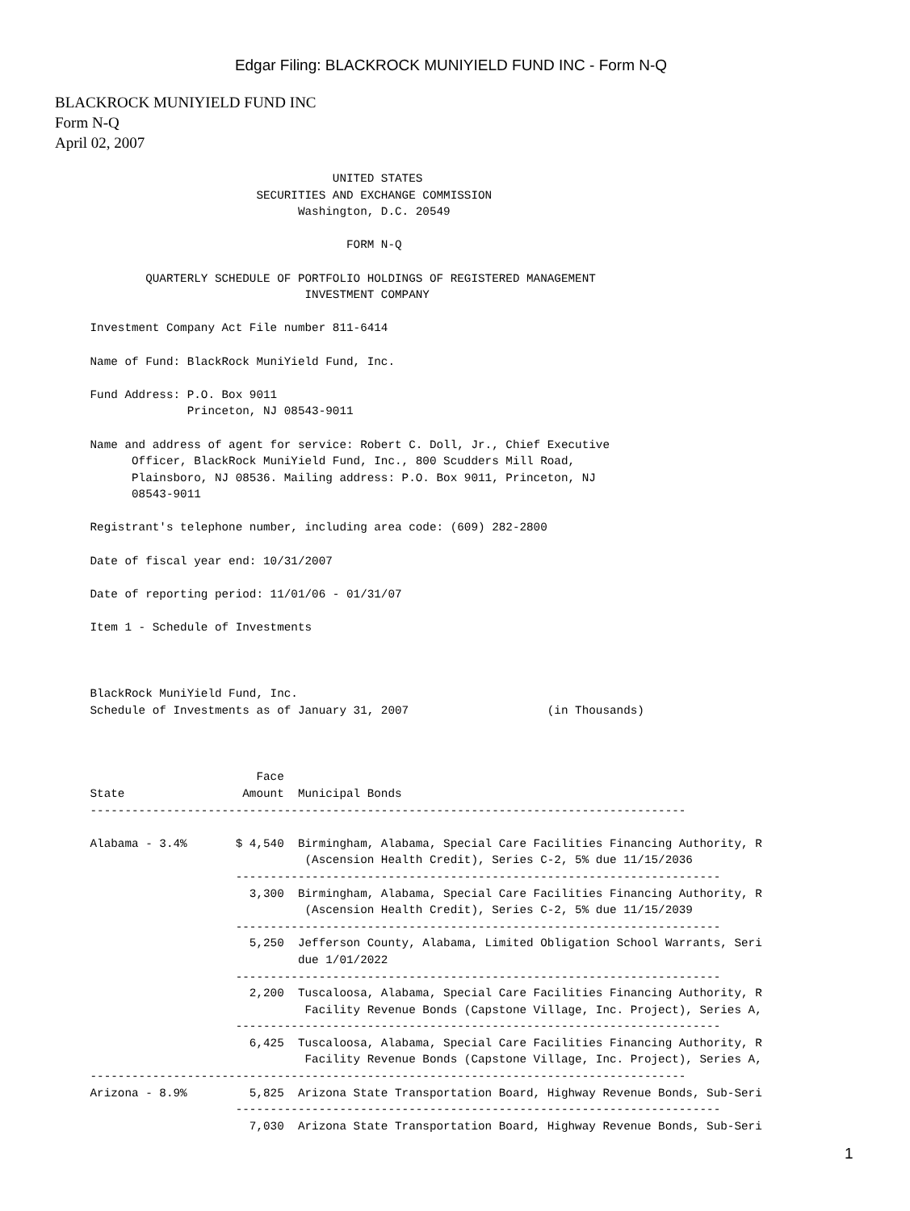Edgar Filing: BLACKROCK MUNIYIELD FUND INC - Form N-Q
BLACKROCK MUNIYIELD FUND INC
Form N-Q
April 02, 2007
                                                UNITED STATES
                                     SECURITIES AND EXCHANGE COMMISSION
                                           Washington, D.C. 20549

                                                  FORM N-Q

                     QUARTERLY SCHEDULE OF PORTFOLIO HOLDINGS OF REGISTERED MANAGEMENT
                                            INVESTMENT COMPANY

             Investment Company Act File number 811-6414

             Name of Fund: BlackRock MuniYield Fund, Inc.

             Fund Address: P.O. Box 9011
                           Princeton, NJ 08543-9011

             Name and address of agent for service: Robert C. Doll, Jr., Chief Executive
                   Officer, BlackRock MuniYield Fund, Inc., 800 Scudders Mill Road,
                   Plainsboro, NJ 08536. Mailing address: P.O. Box 9011, Princeton, NJ
                   08543-9011

             Registrant's telephone number, including area code: (609) 282-2800

             Date of fiscal year end: 10/31/2007

             Date of reporting period: 11/01/06 - 01/31/07

             Item 1 - Schedule of Investments



             BlackRock MuniYield Fund, Inc.
             Schedule of Investments as of January 31, 2007                    (in Thousands)



                                     Face
             State                 Amount  Municipal Bonds
             --------------------------------------------------------------------------------------

             Alabama - 3.4%       $ 4,540  Birmingham, Alabama, Special Care Facilities Financing Authority, R
                                            (Ascension Health Credit), Series C-2, 5% due 11/15/2036
                                  ----------------------------------------------------------------------
                                    3,300  Birmingham, Alabama, Special Care Facilities Financing Authority, R
                                            (Ascension Health Credit), Series C-2, 5% due 11/15/2039
                                  ----------------------------------------------------------------------
                                    5,250  Jefferson County, Alabama, Limited Obligation School Warrants, Seri
                                           due 1/01/2022
                                  ----------------------------------------------------------------------
                                    2,200  Tuscaloosa, Alabama, Special Care Facilities Financing Authority, R
                                            Facility Revenue Bonds (Capstone Village, Inc. Project), Series A,
                                  ----------------------------------------------------------------------
                                    6,425  Tuscaloosa, Alabama, Special Care Facilities Financing Authority, R
                                            Facility Revenue Bonds (Capstone Village, Inc. Project), Series A,
             --------------------------------------------------------------------------------------
             Arizona - 8.9%         5,825  Arizona State Transportation Board, Highway Revenue Bonds, Sub-Seri
                                  ----------------------------------------------------------------------
                                    7,030  Arizona State Transportation Board, Highway Revenue Bonds, Sub-Seri
1